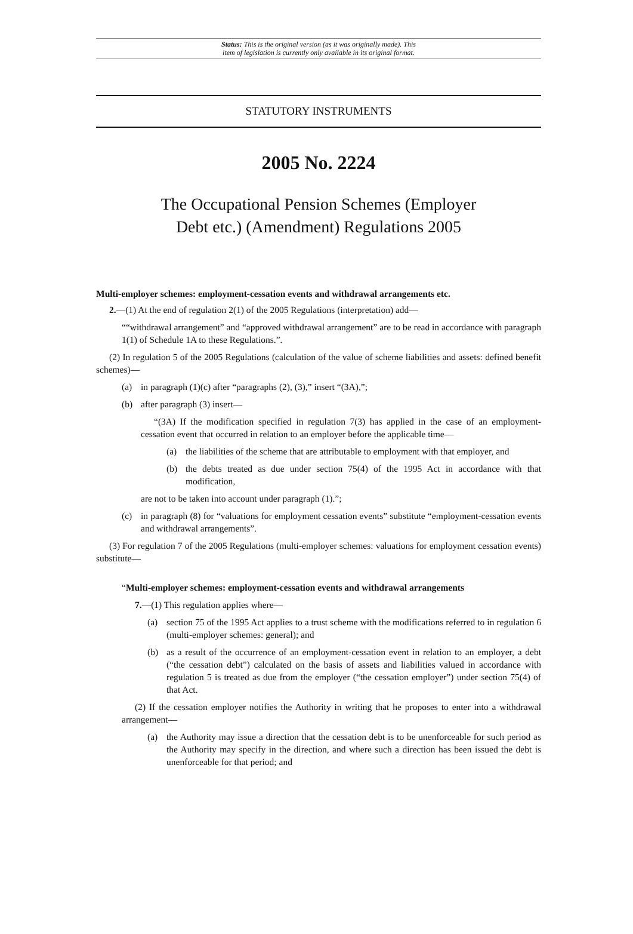Status: This is the original version (as it was originally made). This
item of legislation is currently only available in its original format.
STATUTORY INSTRUMENTS
2005 No. 2224
The Occupational Pension Schemes (Employer
Debt etc.) (Amendment) Regulations 2005
Multi-employer schemes: employment-cessation events and withdrawal arrangements etc.
2.—(1) At the end of regulation 2(1) of the 2005 Regulations (interpretation) add—
““withdrawal arrangement” and “approved withdrawal arrangement” are to be read in accordance with paragraph 1(1) of Schedule 1A to these Regulations.”.
(2) In regulation 5 of the 2005 Regulations (calculation of the value of scheme liabilities and assets: defined benefit schemes)—
(a) in paragraph (1)(c) after “paragraphs (2), (3),” insert “(3A),”;
(b) after paragraph (3) insert—
“(3A) If the modification specified in regulation 7(3) has applied in the case of an employment-cessation event that occurred in relation to an employer before the applicable time—
(a) the liabilities of the scheme that are attributable to employment with that employer, and
(b) the debts treated as due under section 75(4) of the 1995 Act in accordance with that modification,
are not to be taken into account under paragraph (1).”;
(c) in paragraph (8) for “valuations for employment cessation events” substitute “employment-cessation events and withdrawal arrangements”.
(3) For regulation 7 of the 2005 Regulations (multi-employer schemes: valuations for employment cessation events) substitute—
“Multi-employer schemes: employment-cessation events and withdrawal arrangements
7.—(1) This regulation applies where—
(a) section 75 of the 1995 Act applies to a trust scheme with the modifications referred to in regulation 6 (multi-employer schemes: general); and
(b) as a result of the occurrence of an employment-cessation event in relation to an employer, a debt (“the cessation debt”) calculated on the basis of assets and liabilities valued in accordance with regulation 5 is treated as due from the employer (“the cessation employer”) under section 75(4) of that Act.
(2) If the cessation employer notifies the Authority in writing that he proposes to enter into a withdrawal arrangement—
(a) the Authority may issue a direction that the cessation debt is to be unenforceable for such period as the Authority may specify in the direction, and where such a direction has been issued the debt is unenforceable for that period; and